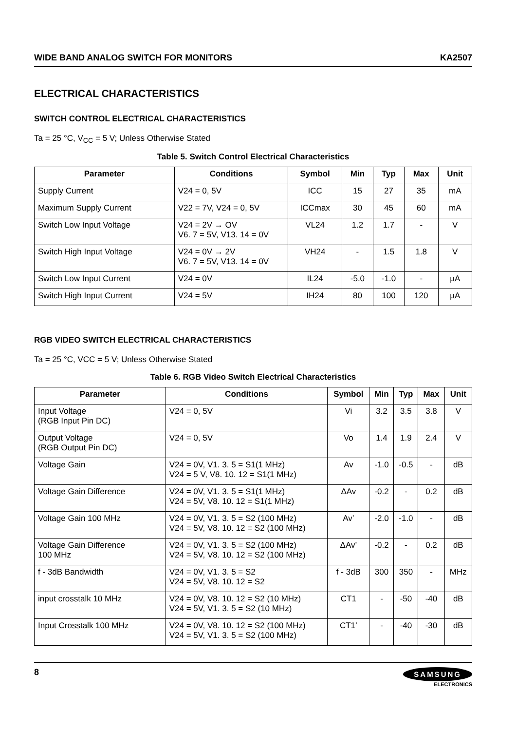WIDE BAND ANALOG SWITCH FOR MONITORS KA2507
ELECTRICAL CHARACTERISTICS
SWITCH CONTROL ELECTRICAL CHARACTERISTICS
Ta = 25 °C, V<sub>CC</sub> = 5 V; Unless Otherwise Stated
Table 5. Switch Control Electrical Characteristics
| Parameter | Conditions | Symbol | Min | Typ | Max | Unit |
| --- | --- | --- | --- | --- | --- | --- |
| Supply Current | V24 = 0, 5V | ICC | 15 | 27 | 35 | mA |
| Maximum Supply Current | V22 = 7V, V24 = 0, 5V | ICCmax | 30 | 45 | 60 | mA |
| Switch Low Input Voltage | V24 = 2V → OV V6. 7 = 5V, V13. 14 = 0V | VL24 | 1.2 | 1.7 | - | V |
| Switch High Input Voltage | V24 = 0V → 2V V6. 7 = 5V, V13. 14 = 0V | VH24 | - | 1.5 | 1.8 | V |
| Switch Low Input Current | V24 = 0V | IL24 | -5.0 | -1.0 | - | µA |
| Switch High Input Current | V24 = 5V | IH24 | 80 | 100 | 120 | µA |
RGB VIDEO SWITCH ELECTRICAL CHARACTERISTICS
Ta = 25 °C, VCC = 5 V; Unless Otherwise Stated
Table 6. RGB Video Switch Electrical Characteristics
| Parameter | Conditions | Symbol | Min | Typ | Max | Unit |
| --- | --- | --- | --- | --- | --- | --- |
| Input Voltage (RGB Input Pin DC) | V24 = 0, 5V | Vi | 3.2 | 3.5 | 3.8 | V |
| Output Voltage (RGB Output Pin DC) | V24 = 0, 5V | Vo | 1.4 | 1.9 | 2.4 | V |
| Voltage Gain | V24 = 0V, V1. 3. 5 = S1(1 MHz) V24 = 5 V, V8. 10. 12 = S1(1 MHz) | Av | -1.0 | -0.5 | - | dB |
| Voltage Gain Difference | V24 = 0V, V1. 3. 5 = S1(1 MHz) V24 = 5V, V8. 10. 12 = S1(1 MHz) | ΔAv | -0.2 | - | 0.2 | dB |
| Voltage Gain 100 MHz | V24 = 0V, V1. 3. 5 = S2 (100 MHz) V24 = 5V, V8. 10. 12 = S2 (100 MHz) | Av’ | -2.0 | -1.0 | - | dB |
| Voltage Gain Difference 100 MHz | V24 = 0V, V1. 3. 5 = S2 (100 MHz) V24 = 5V, V8. 10. 12 = S2 (100 MHz) | ΔAv’ | -0.2 | - | 0.2 | dB |
| f - 3dB Bandwidth | V24 = 0V, V1. 3. 5 = S2 V24 = 5V, V8. 10. 12 = S2 | f - 3dB | 300 | 350 | - | MHz |
| input crosstalk 10 MHz | V24 = 0V, V8. 10. 12 = S2 (10 MHz) V24 = 5V, V1. 3. 5 = S2 (10 MHz) | CT1 | - | -50 | -40 | dB |
| Input Crosstalk 100 MHz | V24 = 0V, V8. 10. 12 = S2 (100 MHz) V24 = 5V, V1. 3. 5 = S2 (100 MHz) | CT1’ | - | -40 | -30 | dB |
8
SAMSUNG
ELECTRONICS